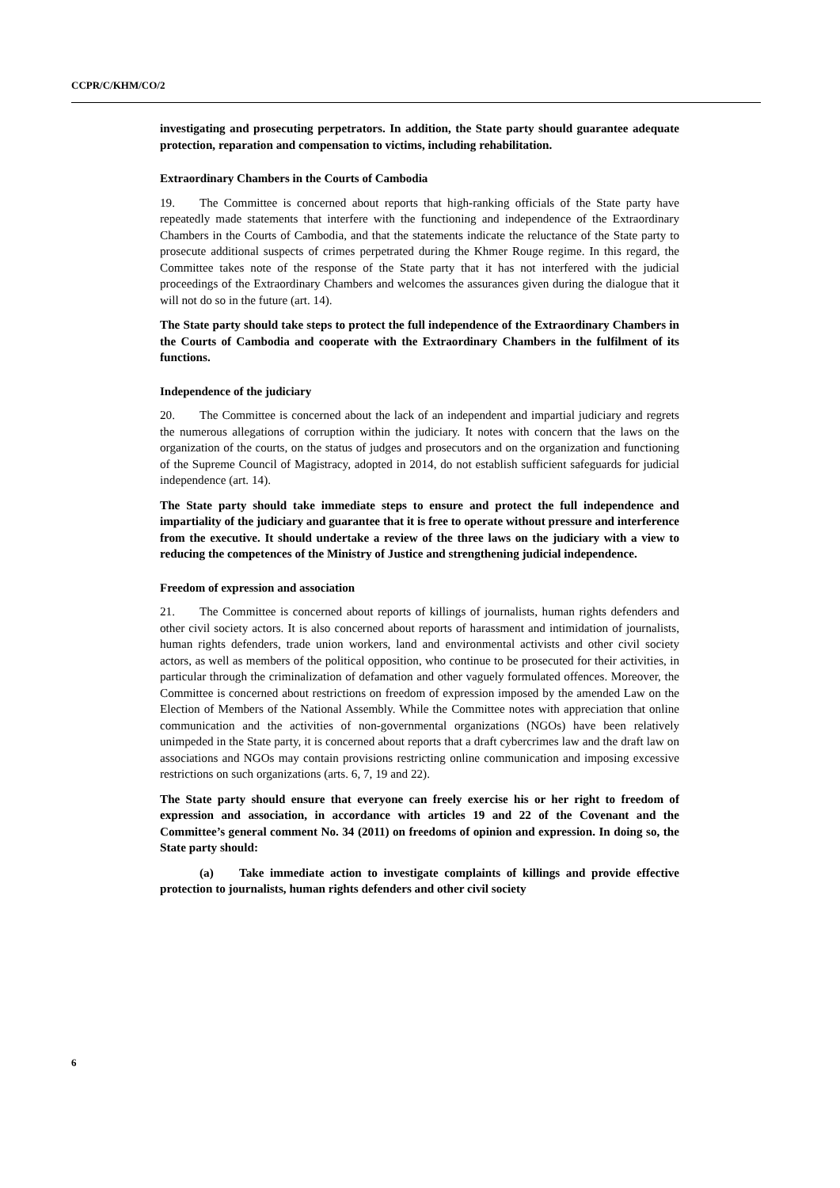CCPR/C/KHM/CO/2
investigating and prosecuting perpetrators. In addition, the State party should guarantee adequate protection, reparation and compensation to victims, including rehabilitation.
Extraordinary Chambers in the Courts of Cambodia
19. The Committee is concerned about reports that high-ranking officials of the State party have repeatedly made statements that interfere with the functioning and independence of the Extraordinary Chambers in the Courts of Cambodia, and that the statements indicate the reluctance of the State party to prosecute additional suspects of crimes perpetrated during the Khmer Rouge regime. In this regard, the Committee takes note of the response of the State party that it has not interfered with the judicial proceedings of the Extraordinary Chambers and welcomes the assurances given during the dialogue that it will not do so in the future (art. 14).
The State party should take steps to protect the full independence of the Extraordinary Chambers in the Courts of Cambodia and cooperate with the Extraordinary Chambers in the fulfilment of its functions.
Independence of the judiciary
20. The Committee is concerned about the lack of an independent and impartial judiciary and regrets the numerous allegations of corruption within the judiciary. It notes with concern that the laws on the organization of the courts, on the status of judges and prosecutors and on the organization and functioning of the Supreme Council of Magistracy, adopted in 2014, do not establish sufficient safeguards for judicial independence (art. 14).
The State party should take immediate steps to ensure and protect the full independence and impartiality of the judiciary and guarantee that it is free to operate without pressure and interference from the executive. It should undertake a review of the three laws on the judiciary with a view to reducing the competences of the Ministry of Justice and strengthening judicial independence.
Freedom of expression and association
21. The Committee is concerned about reports of killings of journalists, human rights defenders and other civil society actors. It is also concerned about reports of harassment and intimidation of journalists, human rights defenders, trade union workers, land and environmental activists and other civil society actors, as well as members of the political opposition, who continue to be prosecuted for their activities, in particular through the criminalization of defamation and other vaguely formulated offences. Moreover, the Committee is concerned about restrictions on freedom of expression imposed by the amended Law on the Election of Members of the National Assembly. While the Committee notes with appreciation that online communication and the activities of non-governmental organizations (NGOs) have been relatively unimpeded in the State party, it is concerned about reports that a draft cybercrimes law and the draft law on associations and NGOs may contain provisions restricting online communication and imposing excessive restrictions on such organizations (arts. 6, 7, 19 and 22).
The State party should ensure that everyone can freely exercise his or her right to freedom of expression and association, in accordance with articles 19 and 22 of the Covenant and the Committee’s general comment No. 34 (2011) on freedoms of opinion and expression. In doing so, the State party should:
(a) Take immediate action to investigate complaints of killings and provide effective protection to journalists, human rights defenders and other civil society
6